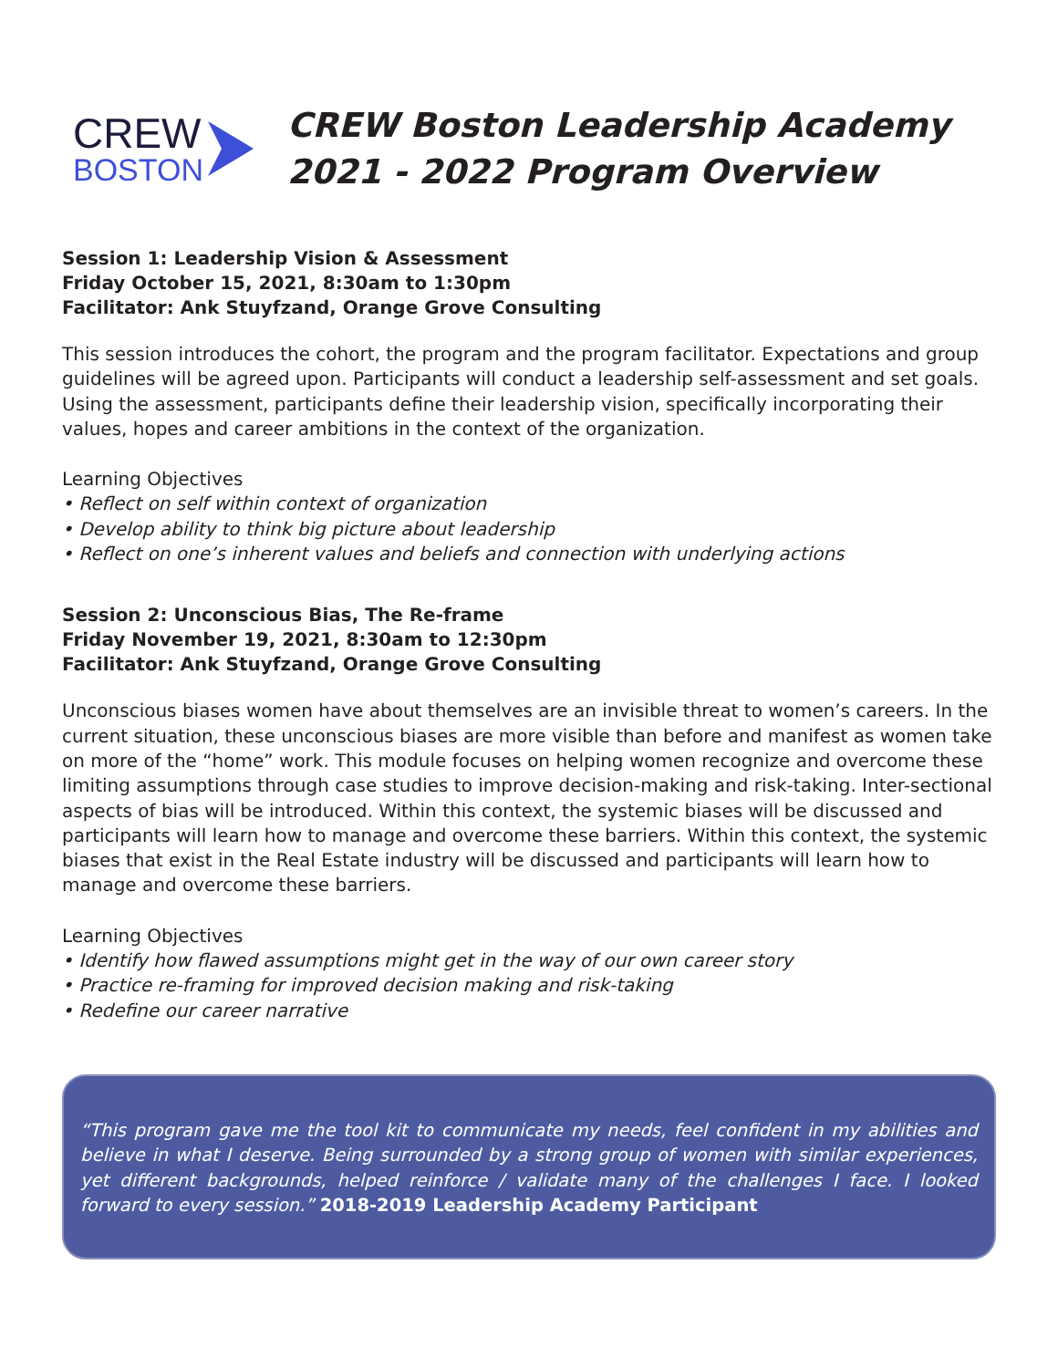CREW
BOSTON
CREW Boston Leadership Academy
2021 - 2022 Program Overview
Session 1: Leadership Vision & Assessment
Friday October 15, 2021, 8:30am to 1:30pm
Facilitator: Ank Stuyfzand, Orange Grove Consulting
This session introduces the cohort, the program and the program facilitator. Expectations and group guidelines will be agreed upon. Participants will conduct a leadership self-assessment and set goals. Using the assessment, participants define their leadership vision, specifically incorporating their values, hopes and career ambitions in the context of the organization.
Learning Objectives
• Reflect on self within context of organization
• Develop ability to think big picture about leadership
• Reflect on one’s inherent values and beliefs and connection with underlying actions
Session 2: Unconscious Bias, The Re-frame
Friday November 19, 2021, 8:30am to 12:30pm
Facilitator: Ank Stuyfzand, Orange Grove Consulting
Unconscious biases women have about themselves are an invisible threat to women’s careers. In the current situation, these unconscious biases are more visible than before and manifest as women take on more of the “home” work. This module focuses on helping women recognize and overcome these limiting assumptions through case studies to improve decision-making and risk-taking. Inter-sectional aspects of bias will be introduced. Within this context, the systemic biases will be discussed and participants will learn how to manage and overcome these barriers. Within this context, the systemic biases that exist in the Real Estate industry will be discussed and participants will learn how to manage and overcome these barriers.
Learning Objectives
• Identify how flawed assumptions might get in the way of our own career story
• Practice re-framing for improved decision making and risk-taking
• Redefine our career narrative
“This program gave me the tool kit to communicate my needs, feel confident in my abilities and believe in what I deserve. Being surrounded by a strong group of women with similar experiences, yet different backgrounds, helped reinforce / validate many of the challenges I face. I looked forward to every session.” 2018-2019 Leadership Academy Participant